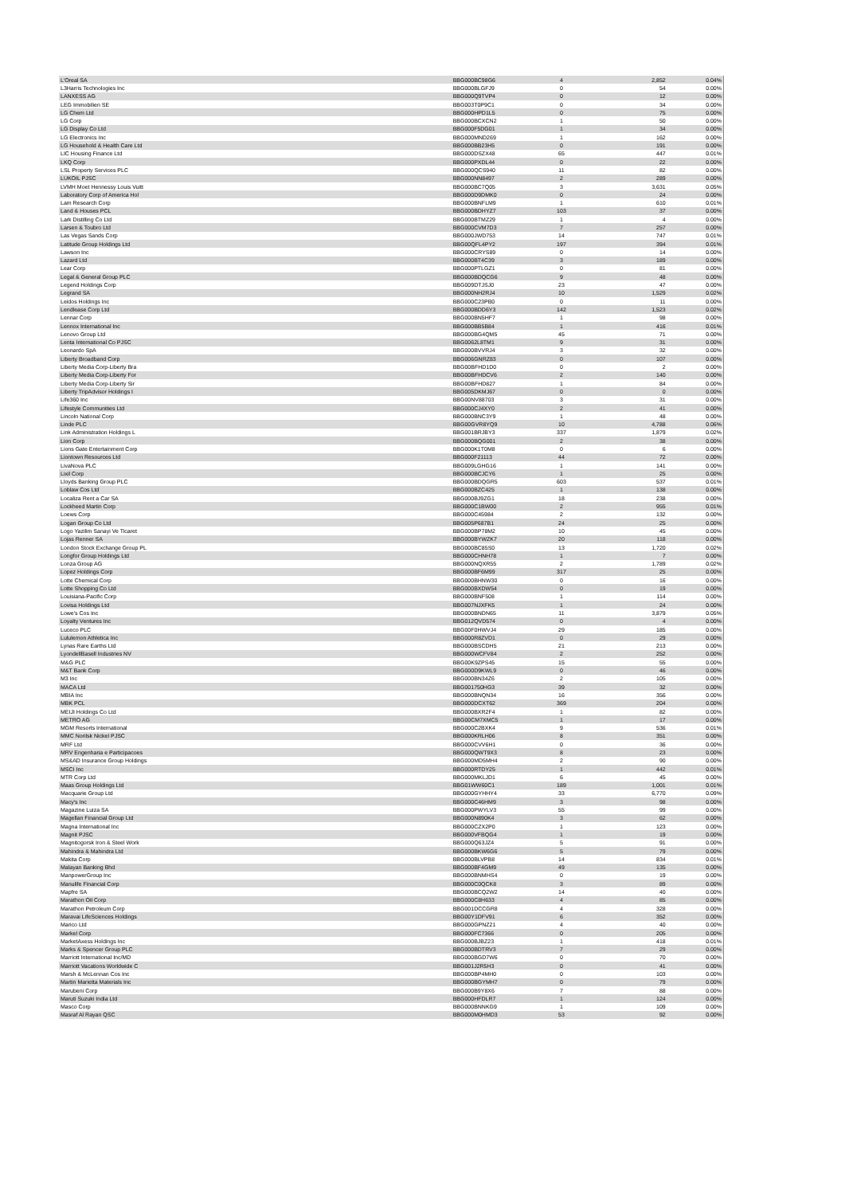| L'Oreal SA | BBG000BC98G6 | 4 | 2,852 | 0.04% |
| L3Harris Technologies Inc | BBG000BLGFJ9 | 0 | 54 | 0.00% |
| LANXESS AG | BBG000Q9TVP4 | 0 | 12 | 0.00% |
| LEG Immobilien SE | BBG003T0P9C1 | 0 | 34 | 0.00% |
| LG Chem Ltd | BBG000HPD1L5 | 0 | 75 | 0.00% |
| LG Corp | BBG000BCXCN2 | 1 | 50 | 0.00% |
| LG Display Co Ltd | BBG000F5DG01 | 1 | 34 | 0.00% |
| LG Electronics Inc | BBG000MND269 | 1 | 162 | 0.00% |
| LG Household & Health Care Ltd | BBG000BB23H5 | 0 | 191 | 0.00% |
| LIC Housing Finance Ltd | BBG000DSZX48 | 65 | 447 | 0.01% |
| LKQ Corp | BBG000PXDL44 | 0 | 22 | 0.00% |
| LSL Property Services PLC | BBG000QCS940 | 11 | 82 | 0.00% |
| LUKOIL PJSC | BBG000NN8497 | 2 | 289 | 0.00% |
| LVMH Moet Hennessy Louis Vuitt | BBG000BC7Q05 | 3 | 3,631 | 0.05% |
| Laboratory Corp of America Hol | BBG000D9DMK0 | 0 | 24 | 0.00% |
| Lam Research Corp | BBG000BNFLM9 | 1 | 610 | 0.01% |
| Land & Houses PCL | BBG000BDHYZ7 | 103 | 37 | 0.00% |
| Lark Distilling Co Ltd | BBG000BTMZ29 | 1 | 4 | 0.00% |
| Larsen & Toubro Ltd | BBG000CVM7D3 | 7 | 257 | 0.00% |
| Las Vegas Sands Corp | BBG000JWD753 | 14 | 747 | 0.01% |
| Latitude Group Holdings Ltd | BBG00QFL4PY2 | 197 | 394 | 0.01% |
| Lawson Inc | BBG000CRYS89 | 0 | 14 | 0.00% |
| Lazard Ltd | BBG000BT4C39 | 3 | 189 | 0.00% |
| Lear Corp | BBG000PTLGZ1 | 0 | 81 | 0.00% |
| Legal & General Group PLC | BBG000BDQCG6 | 9 | 48 | 0.00% |
| Legend Holdings Corp | BBG009DTJSJ0 | 23 | 47 | 0.00% |
| Legrand SA | BBG000NH2RJ4 | 10 | 1,529 | 0.02% |
| Leidos Holdings Inc | BBG000C23PB0 | 0 | 11 | 0.00% |
| Lendlease Corp Ltd | BBG000BDD6Y3 | 142 | 1,523 | 0.02% |
| Lennar Corp | BBG000BN5HF7 | 1 | 98 | 0.00% |
| Lennox International Inc | BBG000BB5B84 | 1 | 416 | 0.01% |
| Lenovo Group Ltd | BBG000BG4QM5 | 45 | 71 | 0.00% |
| Lenta International Co PJSC | BBG0062L8TM1 | 9 | 31 | 0.00% |
| Leonardo SpA | BBG000BVVRJ4 | 3 | 32 | 0.00% |
| Liberty Broadband Corp | BBG006GNRZ83 | 0 | 107 | 0.00% |
| Liberty Media Corp-Liberty Bra | BBG00BFHD1D0 | 0 | 2 | 0.00% |
| Liberty Media Corp-Liberty For | BBG00BFHDCV6 | 2 | 140 | 0.00% |
| Liberty Media Corp-Liberty Sir | BBG00BFHD827 | 1 | 84 | 0.00% |
| Liberty TripAdvisor Holdings I | BBG005DKMJ67 | 0 | 0 | 0.00% |
| Life360 Inc | BBG00NV88703 | 3 | 31 | 0.00% |
| Lifestyle Communities Ltd | BBG000CJ4XY0 | 2 | 41 | 0.00% |
| Lincoln National Corp | BBG000BNC3Y9 | 1 | 48 | 0.00% |
| Linde PLC | BBG00GVR8YQ9 | 10 | 4,788 | 0.06% |
| Link Administration Holdings L | BBG001BRJBY3 | 337 | 1,879 | 0.02% |
| Lion Corp | BBG000BQG001 | 2 | 38 | 0.00% |
| Lions Gate Entertainment Corp | BBG000K1T0M8 | 0 | 6 | 0.00% |
| Liontown Resources Ltd | BBG000F21113 | 44 | 72 | 0.00% |
| LivaNova PLC | BBG009LGHG16 | 1 | 141 | 0.00% |
| Lixil Corp | BBG000BCJCY6 | 1 | 25 | 0.00% |
| Lloyds Banking Group PLC | BBG000BDQGR5 | 603 | 537 | 0.01% |
| Loblaw Cos Ltd | BBG000BZC425 | 1 | 138 | 0.00% |
| Localiza Rent a Car SA | BBG000BJ9ZG1 | 18 | 238 | 0.00% |
| Lockheed Martin Corp | BBG000C1BW00 | 2 | 955 | 0.01% |
| Loews Corp | BBG000C45984 | 2 | 132 | 0.00% |
| Logan Group Co Ltd | BBG005P687B1 | 24 | 25 | 0.00% |
| Logo Yazilim Sanayi Ve Ticaret | BBG000BP78M2 | 10 | 45 | 0.00% |
| Lojas Renner SA | BBG000BYWZK7 | 20 | 118 | 0.00% |
| London Stock Exchange Group PL | BBG000BC85S0 | 13 | 1,720 | 0.02% |
| Longfor Group Holdings Ltd | BBG000CHNH78 | 1 | 7 | 0.00% |
| Lonza Group AG | BBG000NQXR55 | 2 | 1,789 | 0.02% |
| Lopez Holdings Corp | BBG000BF6M99 | 317 | 25 | 0.00% |
| Lotte Chemical Corp | BBG000BHNW30 | 0 | 16 | 0.00% |
| Lotte Shopping Co Ltd | BBG000BXDW54 | 0 | 19 | 0.00% |
| Louisiana-Pacific Corp | BBG000BNF508 | 1 | 114 | 0.00% |
| Lovisa Holdings Ltd | BBG007NJXFK5 | 1 | 24 | 0.00% |
| Lowe's Cos Inc | BBG000BNDN65 | 11 | 3,879 | 0.05% |
| Loyalty Ventures Inc | BBG012QVD574 | 0 | 4 | 0.00% |
| Luceco PLC | BBG00F0HWVJ4 | 29 | 185 | 0.00% |
| Lululemon Athletica Inc | BBG000R8ZVD1 | 0 | 29 | 0.00% |
| Lynas Rare Earths Ltd | BBG000BSCDH5 | 21 | 213 | 0.00% |
| LyondellBasell Industries NV | BBG000WCFV84 | 2 | 252 | 0.00% |
| M&G PLC | BBG00K9ZPS45 | 15 | 55 | 0.00% |
| M&T Bank Corp | BBG000D9KWL9 | 0 | 46 | 0.00% |
| M3 Inc | BBG000BN34Z6 | 2 | 105 | 0.00% |
| MACA Ltd | BBG001750HG3 | 39 | 32 | 0.00% |
| MBIA Inc | BBG000BNQN34 | 16 | 356 | 0.00% |
| MBK PCL | BBG000DCXT62 | 369 | 204 | 0.00% |
| MEIJI Holdings Co Ltd | BBG000BXR2F4 | 1 | 82 | 0.00% |
| METRO AG | BBG00CM7XMC5 | 1 | 17 | 0.00% |
| MGM Resorts International | BBG000C2BXK4 | 9 | 536 | 0.01% |
| MMC Norilsk Nickel PJSC | BBG000KRLH06 | 8 | 351 | 0.00% |
| MRF Ltd | BBG000CVV6H1 | 0 | 36 | 0.00% |
| MRV Engenharia e Participacoes | BBG000QWT9X3 | 8 | 23 | 0.00% |
| MS&AD Insurance Group Holdings | BBG000MD5MH4 | 2 | 90 | 0.00% |
| MSCI Inc | BBG000RTDY25 | 1 | 442 | 0.01% |
| MTR Corp Ltd | BBG000MKLJD1 | 6 | 45 | 0.00% |
| Maas Group Holdings Ltd | BBG01WW60C1 | 189 | 1,001 | 0.01% |
| Macquarie Group Ltd | BBG000GYHHY4 | 33 | 6,770 | 0.09% |
| Macy's Inc | BBG000C46HM9 | 3 | 98 | 0.00% |
| Magazine Luiza SA | BBG000PWYLV3 | 55 | 99 | 0.00% |
| Magellan Financial Group Ltd | BBG000N890K4 | 3 | 62 | 0.00% |
| Magna International Inc | BBG000CZX2P0 | 1 | 123 | 0.00% |
| Magnit PJSC | BBG000VFBQG4 | 1 | 19 | 0.00% |
| Magnitogorsk Iron & Steel Work | BBG000Q63JZ4 | 5 | 91 | 0.00% |
| Mahindra & Mahindra Ltd | BBG000BKW6G6 | 5 | 79 | 0.00% |
| Makita Corp | BBG000BLVPB8 | 14 | 834 | 0.01% |
| Malayan Banking Bhd | BBG000BF4GM9 | 49 | 135 | 0.00% |
| ManpowerGroup Inc | BBG000BNMHS4 | 0 | 19 | 0.00% |
| Manulife Financial Corp | BBG000C0QCK8 | 3 | 89 | 0.00% |
| Mapfre SA | BBG000BCQ2W2 | 14 | 40 | 0.00% |
| Marathon Oil Corp | BBG000C8H633 | 4 | 85 | 0.00% |
| Marathon Petroleum Corp | BBG001DCCGR8 | 4 | 328 | 0.00% |
| Maravai LifeSciences Holdings | BBG00Y1DFV91 | 6 | 352 | 0.00% |
| Marico Ltd | BBG000GPNZ21 | 4 | 40 | 0.00% |
| Markel Corp | BBG000FC7366 | 0 | 205 | 0.00% |
| MarketAxess Holdings Inc | BBG000BJBZ23 | 1 | 418 | 0.01% |
| Marks & Spencer Group PLC | BBG000BDTRV3 | 7 | 29 | 0.00% |
| Marriott International Inc/MD | BBG000BGD7W6 | 0 | 70 | 0.00% |
| Marriott Vacations Worldwide C | BBG001J2R5H3 | 0 | 41 | 0.00% |
| Marsh & McLennan Cos Inc | BBG000BP4MH0 | 0 | 103 | 0.00% |
| Martin Marietta Materials Inc | BBG000BGYMH7 | 0 | 79 | 0.00% |
| Marubeni Corp | BBG000B9Y8X6 | 7 | 88 | 0.00% |
| Maruti Suzuki India Ltd | BBG000HFDLR7 | 1 | 124 | 0.00% |
| Masco Corp | BBG000BNNKG9 | 1 | 109 | 0.00% |
| Masraf Al Rayan QSC | BBG000M0HMD3 | 53 | 92 | 0.00% |